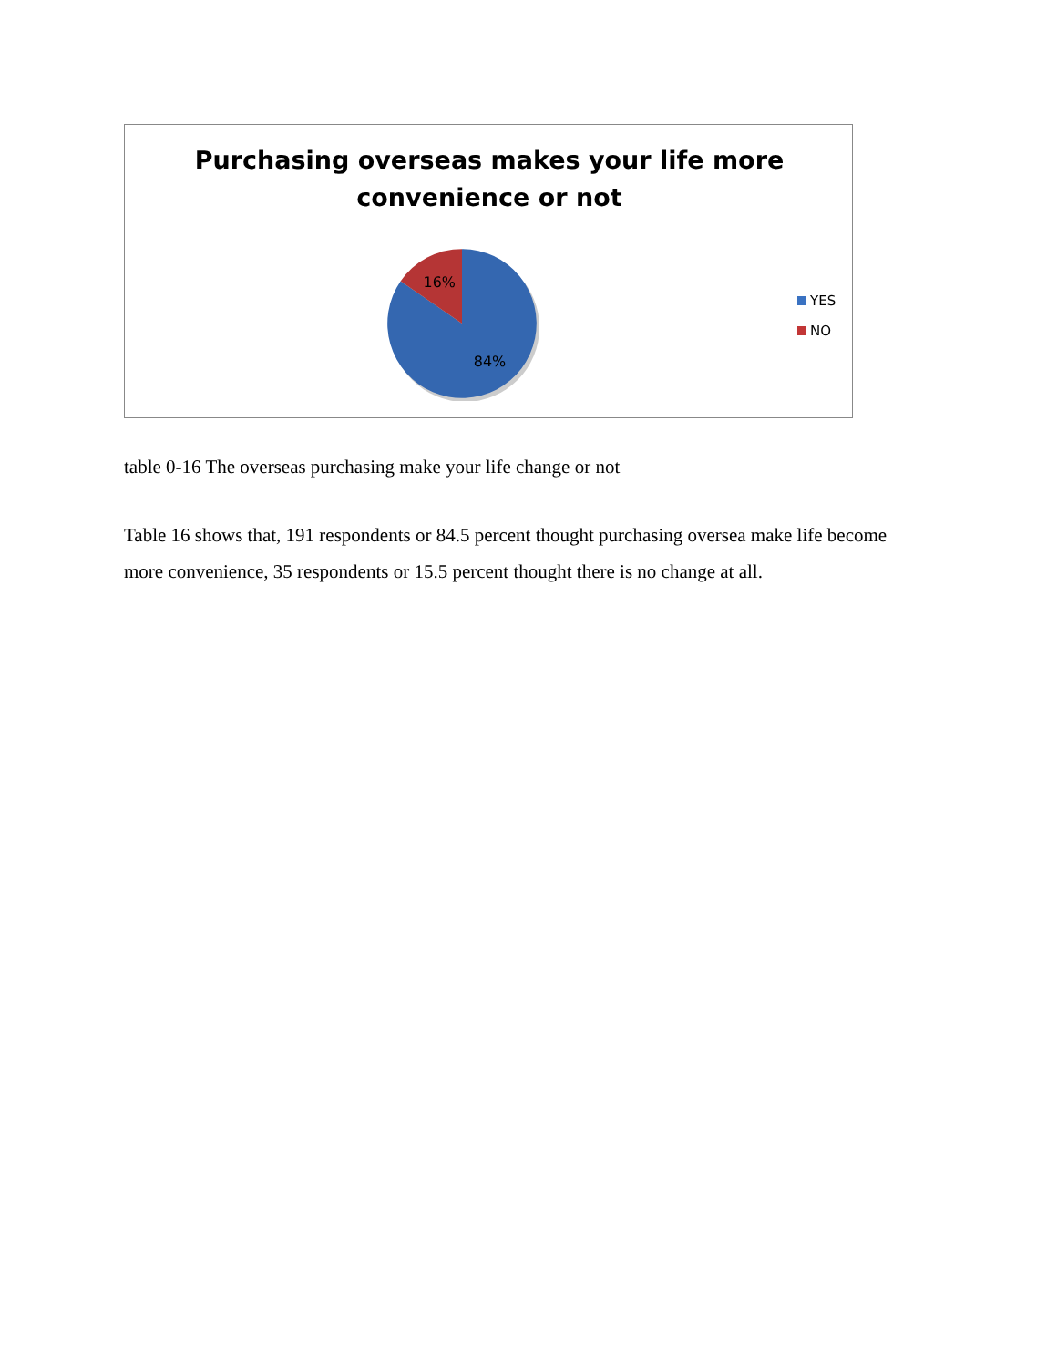Purchasing overseas makes your life more
convenience or not
16%
84%
YES
NO
table 0-16 The overseas purchasing make your life change or not
Table 16 shows that, 191 respondents or 84.5 percent thought purchasing oversea make life become more convenience, 35 respondents or 15.5 percent thought there is no change at all.